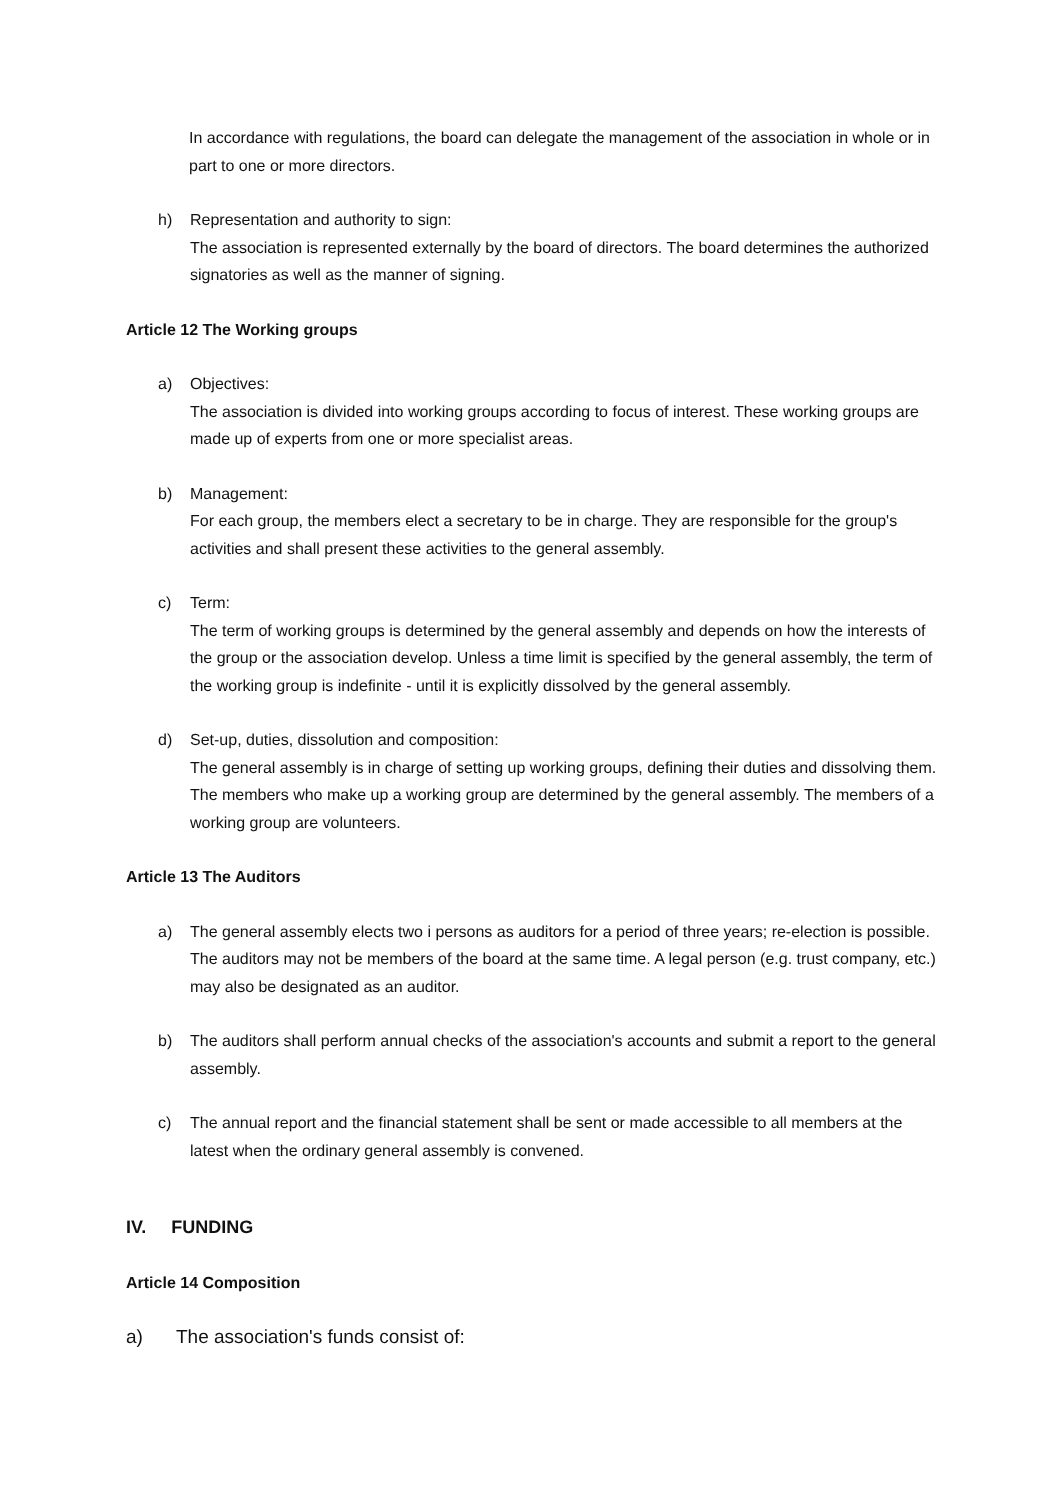In accordance with regulations, the board can delegate the management of the association in whole or in part to one or more directors.
h) Representation and authority to sign:
The association is represented externally by the board of directors. The board determines the authorized signatories as well as the manner of signing.
Article 12 The Working groups
a) Objectives:
The association is divided into working groups according to focus of interest. These working groups are made up of experts from one or more specialist areas.
b) Management:
For each group, the members elect a secretary to be in charge. They are responsible for the group's activities and shall present these activities to the general assembly.
c) Term:
The term of working groups is determined by the general assembly and depends on how the interests of the group or the association develop. Unless a time limit is specified by the general assembly, the term of the working group is indefinite - until it is explicitly dissolved by the general assembly.
d) Set-up, duties, dissolution and composition:
The general assembly is in charge of setting up working groups, defining their duties and dissolving them. The members who make up a working group are determined by the general assembly. The members of a working group are volunteers.
Article 13 The Auditors
a) The general assembly elects two i persons as auditors for a period of three years; re-election is possible. The auditors may not be members of the board at the same time. A legal person (e.g. trust company, etc.) may also be designated as an auditor.
b) The auditors shall perform annual checks of the association's accounts and submit a report to the general assembly.
c) The annual report and the financial statement shall be sent or made accessible to all members at the latest when the ordinary general assembly is convened.
IV. FUNDING
Article 14 Composition
a) The association's funds consist of: